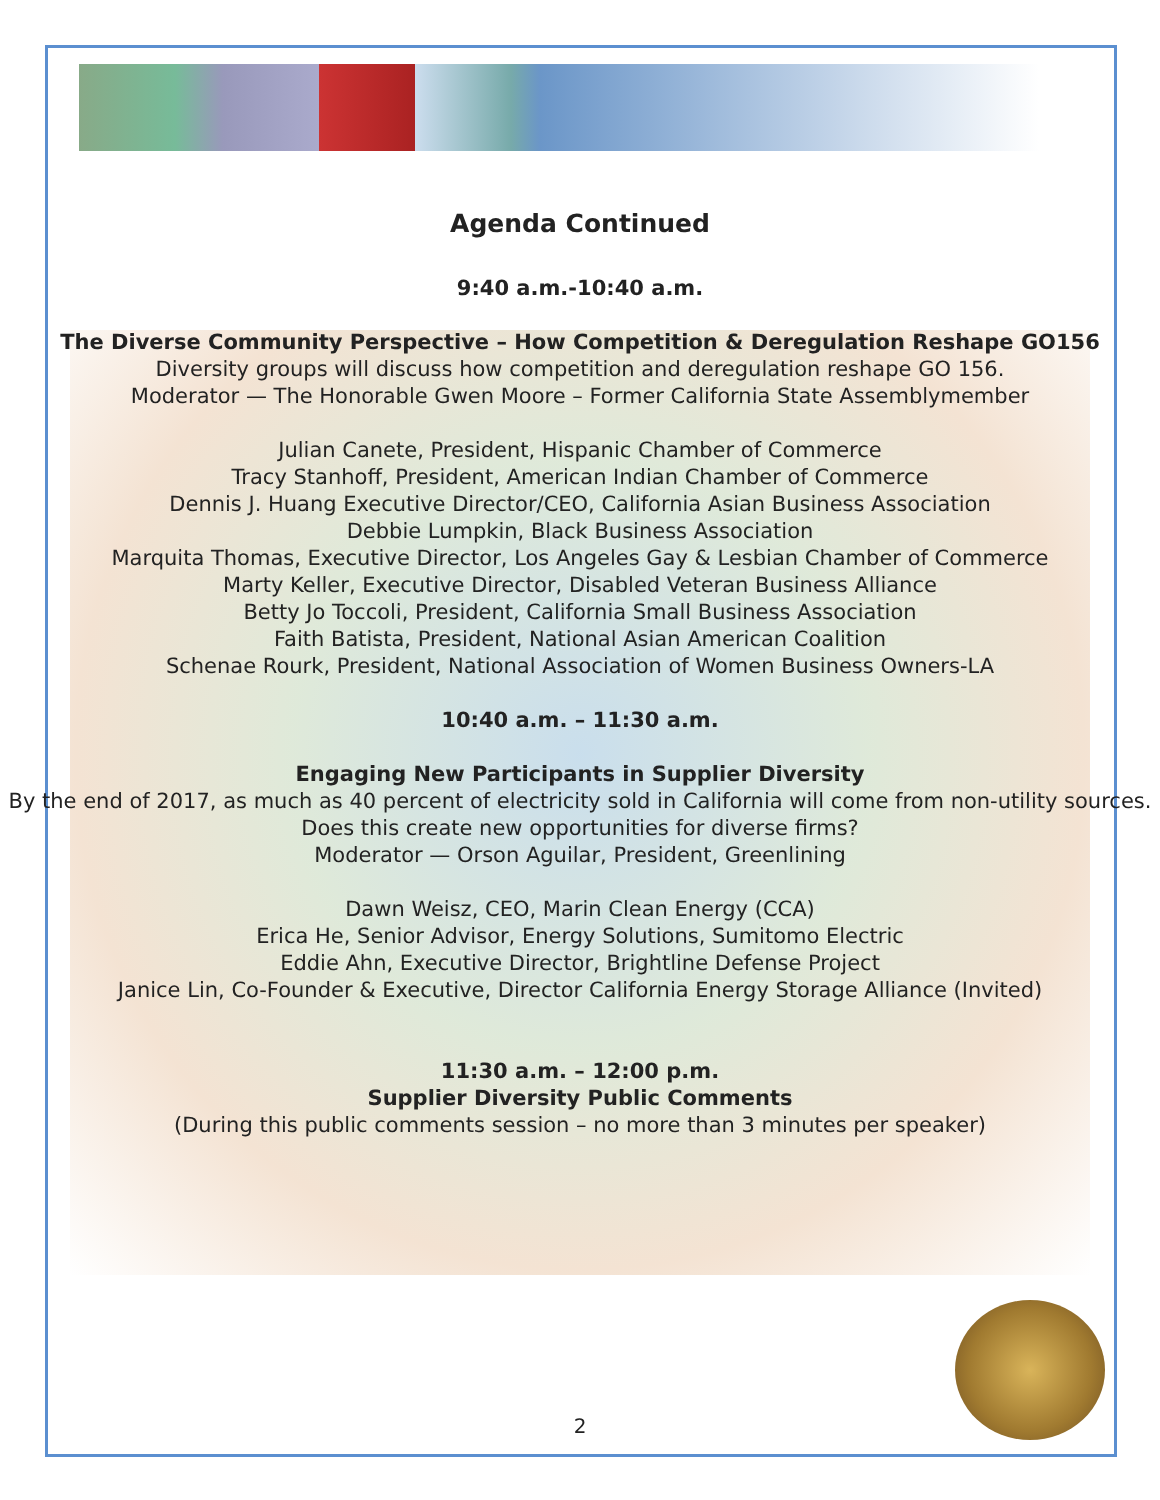Agenda Continued
9:40 a.m.-10:40 a.m.
The Diverse Community Perspective – How Competition & Deregulation Reshape GO156
Diversity groups will discuss how competition and deregulation reshape GO 156.
Moderator — The Honorable Gwen Moore – Former California State Assemblymember
Julian Canete, President, Hispanic Chamber of Commerce
Tracy Stanhoff, President, American Indian Chamber of Commerce
Dennis J. Huang Executive Director/CEO, California Asian Business Association
Debbie Lumpkin, Black Business Association
Marquita Thomas, Executive Director, Los Angeles Gay & Lesbian Chamber of Commerce
Marty Keller, Executive Director, Disabled Veteran Business Alliance
Betty Jo Toccoli, President, California Small Business Association
Faith Batista, President, National Asian American Coalition
Schenae Rourk, President, National Association of Women Business Owners-LA
10:40 a.m. – 11:30 a.m.
Engaging New Participants in Supplier Diversity
By the end of 2017, as much as 40 percent of electricity sold in California will come from non-utility sources. Does this create new opportunities for diverse firms?
Moderator — Orson Aguilar, President, Greenlining
Dawn Weisz, CEO, Marin Clean Energy (CCA)
Erica He, Senior Advisor, Energy Solutions, Sumitomo Electric
Eddie Ahn, Executive Director, Brightline Defense Project
Janice Lin, Co-Founder & Executive, Director California Energy Storage Alliance (Invited)
11:30 a.m. – 12:00 p.m.
Supplier Diversity Public Comments
(During this public comments session – no more than 3 minutes per speaker)
2